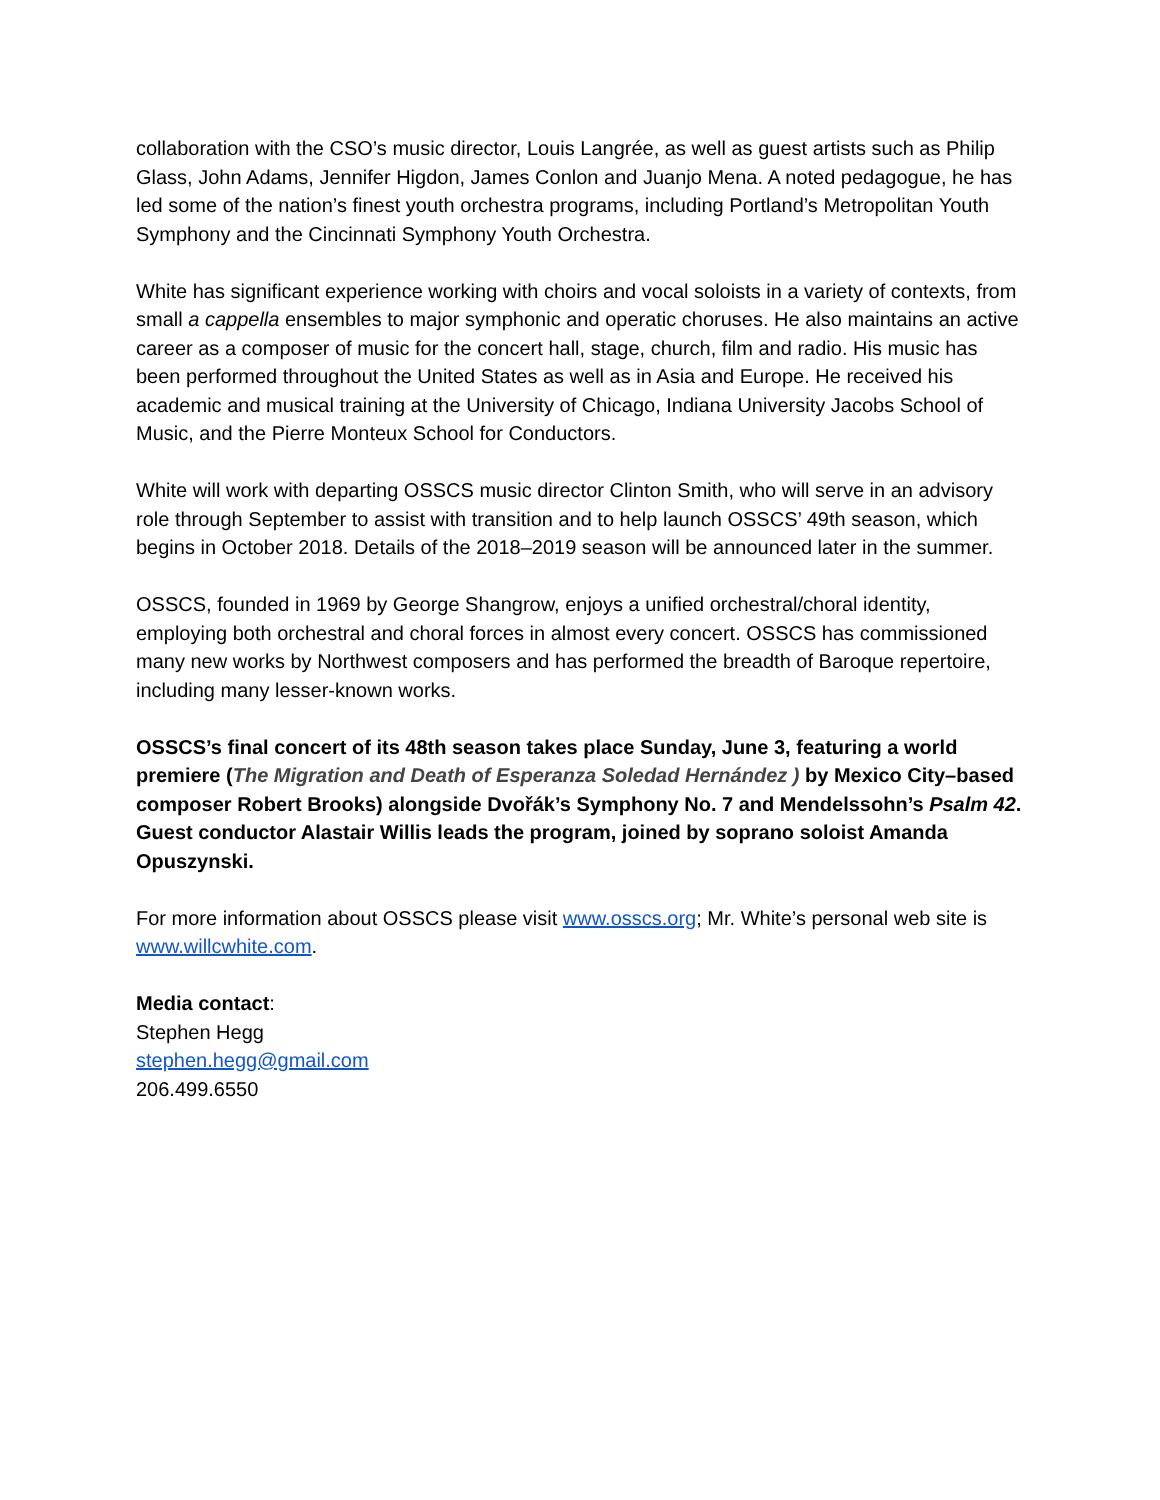collaboration with the CSO’s music director, Louis Langrée, as well as guest artists such as Philip Glass, John Adams, Jennifer Higdon, James Conlon and Juanjo Mena. A noted pedagogue, he has led some of the nation’s finest youth orchestra programs, including Portland’s Metropolitan Youth Symphony and the Cincinnati Symphony Youth Orchestra.
White has significant experience working with choirs and vocal soloists in a variety of contexts, from small a cappella ensembles to major symphonic and operatic choruses. He also maintains an active career as a composer of music for the concert hall, stage, church, film and radio. His music has been performed throughout the United States as well as in Asia and Europe. He received his academic and musical training at the University of Chicago, Indiana University Jacobs School of Music, and the Pierre Monteux School for Conductors.
White will work with departing OSSCS music director Clinton Smith, who will serve in an advisory role through September to assist with transition and to help launch OSSCS’ 49th season, which begins in October 2018. Details of the 2018–2019 season will be announced later in the summer.
OSSCS, founded in 1969 by George Shangrow, enjoys a unified orchestral/choral identity, employing both orchestral and choral forces in almost every concert. OSSCS has commissioned many new works by Northwest composers and has performed the breadth of Baroque repertoire, including many lesser-known works.
OSSCS’s final concert of its 48th season takes place Sunday, June 3, featuring a world premiere (The Migration and Death of Esperanza Soledad Hernández ) by Mexico City–based composer Robert Brooks) alongside Dvořák’s Symphony No. 7 and Mendelssohn’s Psalm 42. Guest conductor Alastair Willis leads the program, joined by soprano soloist Amanda Opuszynski.
For more information about OSSCS please visit www.osscs.org; Mr. White’s personal web site is www.willcwhite.com.
Media contact:
Stephen Hegg
stephen.hegg@gmail.com
206.499.6550